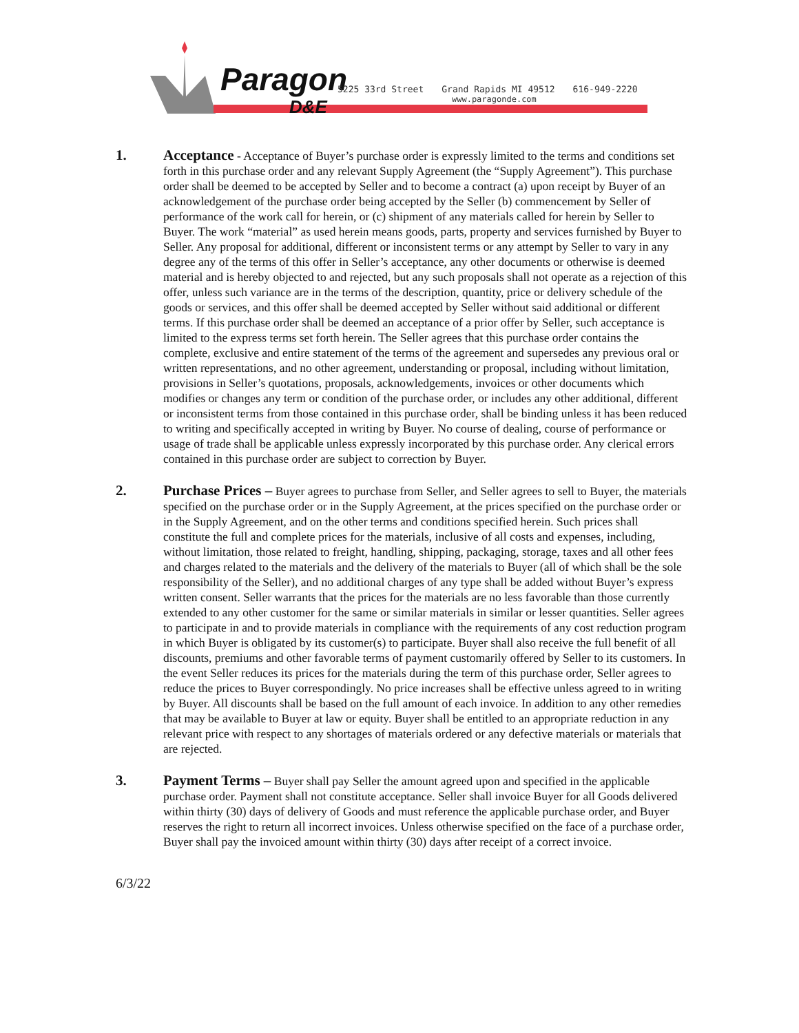Paragon
D&E
5225 33rd Street Grand Rapids MI 49512 616-949-2220
www.paragonde.com
1. Acceptance - Acceptance of Buyer’s purchase order is expressly limited to the terms and conditions set forth in this purchase order and any relevant Supply Agreement (the “Supply Agreement”). This purchase order shall be deemed to be accepted by Seller and to become a contract (a) upon receipt by Buyer of an acknowledgement of the purchase order being accepted by the Seller (b) commencement by Seller of performance of the work call for herein, or (c) shipment of any materials called for herein by Seller to Buyer. The work “material” as used herein means goods, parts, property and services furnished by Buyer to Seller. Any proposal for additional, different or inconsistent terms or any attempt by Seller to vary in any degree any of the terms of this offer in Seller’s acceptance, any other documents or otherwise is deemed material and is hereby objected to and rejected, but any such proposals shall not operate as a rejection of this offer, unless such variance are in the terms of the description, quantity, price or delivery schedule of the goods or services, and this offer shall be deemed accepted by Seller without said additional or different terms. If this purchase order shall be deemed an acceptance of a prior offer by Seller, such acceptance is limited to the express terms set forth herein. The Seller agrees that this purchase order contains the complete, exclusive and entire statement of the terms of the agreement and supersedes any previous oral or written representations, and no other agreement, understanding or proposal, including without limitation, provisions in Seller’s quotations, proposals, acknowledgements, invoices or other documents which modifies or changes any term or condition of the purchase order, or includes any other additional, different or inconsistent terms from those contained in this purchase order, shall be binding unless it has been reduced to writing and specifically accepted in writing by Buyer. No course of dealing, course of performance or usage of trade shall be applicable unless expressly incorporated by this purchase order. Any clerical errors contained in this purchase order are subject to correction by Buyer.
2. Purchase Prices – Buyer agrees to purchase from Seller, and Seller agrees to sell to Buyer, the materials specified on the purchase order or in the Supply Agreement, at the prices specified on the purchase order or in the Supply Agreement, and on the other terms and conditions specified herein. Such prices shall constitute the full and complete prices for the materials, inclusive of all costs and expenses, including, without limitation, those related to freight, handling, shipping, packaging, storage, taxes and all other fees and charges related to the materials and the delivery of the materials to Buyer (all of which shall be the sole responsibility of the Seller), and no additional charges of any type shall be added without Buyer’s express written consent. Seller warrants that the prices for the materials are no less favorable than those currently extended to any other customer for the same or similar materials in similar or lesser quantities. Seller agrees to participate in and to provide materials in compliance with the requirements of any cost reduction program in which Buyer is obligated by its customer(s) to participate. Buyer shall also receive the full benefit of all discounts, premiums and other favorable terms of payment customarily offered by Seller to its customers. In the event Seller reduces its prices for the materials during the term of this purchase order, Seller agrees to reduce the prices to Buyer correspondingly. No price increases shall be effective unless agreed to in writing by Buyer. All discounts shall be based on the full amount of each invoice. In addition to any other remedies that may be available to Buyer at law or equity. Buyer shall be entitled to an appropriate reduction in any relevant price with respect to any shortages of materials ordered or any defective materials or materials that are rejected.
3. Payment Terms – Buyer shall pay Seller the amount agreed upon and specified in the applicable purchase order. Payment shall not constitute acceptance. Seller shall invoice Buyer for all Goods delivered within thirty (30) days of delivery of Goods and must reference the applicable purchase order, and Buyer reserves the right to return all incorrect invoices. Unless otherwise specified on the face of a purchase order, Buyer shall pay the invoiced amount within thirty (30) days after receipt of a correct invoice.
6/3/22